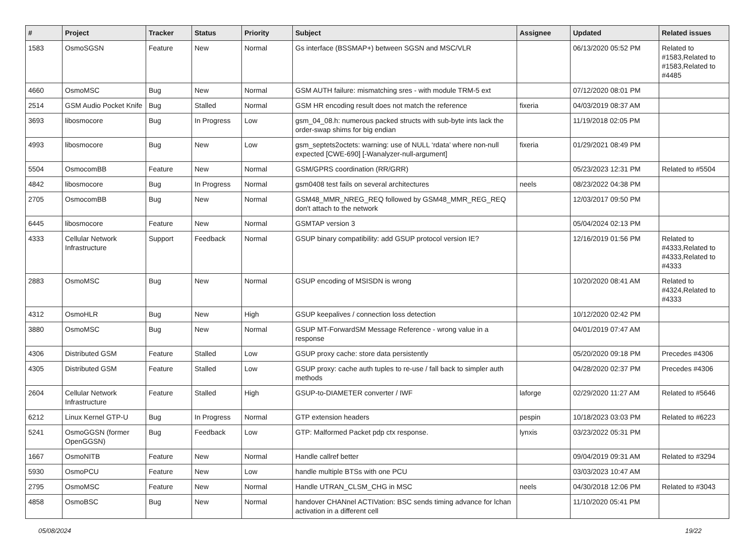| # | Project | Tracker | Status | Priority | Subject | Assignee | Updated | Related issues |
| --- | --- | --- | --- | --- | --- | --- | --- | --- |
| 1583 | OsmoSGSN | Feature | New | Normal | Gs interface (BSSMAP+) between SGSN and MSC/VLR | | 06/13/2020 05:52 PM | Related to #1583,Related to #1583,Related to #4485 |
| 4660 | OsmoMSC | Bug | New | Normal | GSM AUTH failure: mismatching sres - with module TRM-5 ext | | 07/12/2020 08:01 PM | |
| 2514 | GSM Audio Pocket Knife | Bug | Stalled | Normal | GSM HR encoding result does not match the reference | fixeria | 04/03/2019 08:37 AM | |
| 3693 | libosmocore | Bug | In Progress | Low | gsm_04_08.h: numerous packed structs with sub-byte ints lack the order-swap shims for big endian | | 11/19/2018 02:05 PM | |
| 4993 | libosmocore | Bug | New | Low | gsm_septets2octets: warning: use of NULL ‘rdata’ where non-null expected [CWE-690] [-Wanalyzer-null-argument] | fixeria | 01/29/2021 08:49 PM | |
| 5504 | OsmocomBB | Feature | New | Normal | GSM/GPRS coordination (RR/GRR) | | 05/23/2023 12:31 PM | Related to #5504 |
| 4842 | libosmocore | Bug | In Progress | Normal | gsm0408 test fails on several architectures | neels | 08/23/2022 04:38 PM | |
| 2705 | OsmocomBB | Bug | New | Normal | GSM48_MMR_NREG_REQ followed by GSM48_MMR_REG_REQ don't attach to the network | | 12/03/2017 09:50 PM | |
| 6445 | libosmocore | Feature | New | Normal | GSMTAP version 3 | | 05/04/2024 02:13 PM | |
| 4333 | Cellular Network Infrastructure | Support | Feedback | Normal | GSUP binary compatibility: add GSUP protocol version IE? | | 12/16/2019 01:56 PM | Related to #4333,Related to #4333,Related to #4333 |
| 2883 | OsmoMSC | Bug | New | Normal | GSUP encoding of MSISDN is wrong | | 10/20/2020 08:41 AM | Related to #4324,Related to #4333 |
| 4312 | OsmoHLR | Bug | New | High | GSUP keepalives / connection loss detection | | 10/12/2020 02:42 PM | |
| 3880 | OsmoMSC | Bug | New | Normal | GSUP MT-ForwardSM Message Reference - wrong value in a response | | 04/01/2019 07:47 AM | |
| 4306 | Distributed GSM | Feature | Stalled | Low | GSUP proxy cache: store data persistently | | 05/20/2020 09:18 PM | Precedes #4306 |
| 4305 | Distributed GSM | Feature | Stalled | Low | GSUP proxy: cache auth tuples to re-use / fall back to simpler auth methods | | 04/28/2020 02:37 PM | Precedes #4306 |
| 2604 | Cellular Network Infrastructure | Feature | Stalled | High | GSUP-to-DIAMETER converter / IWF | laforge | 02/29/2020 11:27 AM | Related to #5646 |
| 6212 | Linux Kernel GTP-U | Bug | In Progress | Normal | GTP extension headers | pespin | 10/18/2023 03:03 PM | Related to #6223 |
| 5241 | OsmoGGSN (former OpenGGSN) | Bug | Feedback | Low | GTP: Malformed Packet pdp ctx response. | lynxis | 03/23/2022 05:31 PM | |
| 1667 | OsmoNITB | Feature | New | Normal | Handle callref better | | 09/04/2019 09:31 AM | Related to #3294 |
| 5930 | OsmoPCU | Feature | New | Low | handle multiple BTSs with one PCU | | 03/03/2023 10:47 AM | |
| 2795 | OsmoMSC | Feature | New | Normal | Handle UTRAN_CLSM_CHG in MSC | neels | 04/30/2018 12:06 PM | Related to #3043 |
| 4858 | OsmoBSC | Bug | New | Normal | handover CHANnel ACTIVation: BSC sends timing advance for lchan activation in a different cell | | 11/10/2020 05:41 PM | |
05/08/2024 19/22